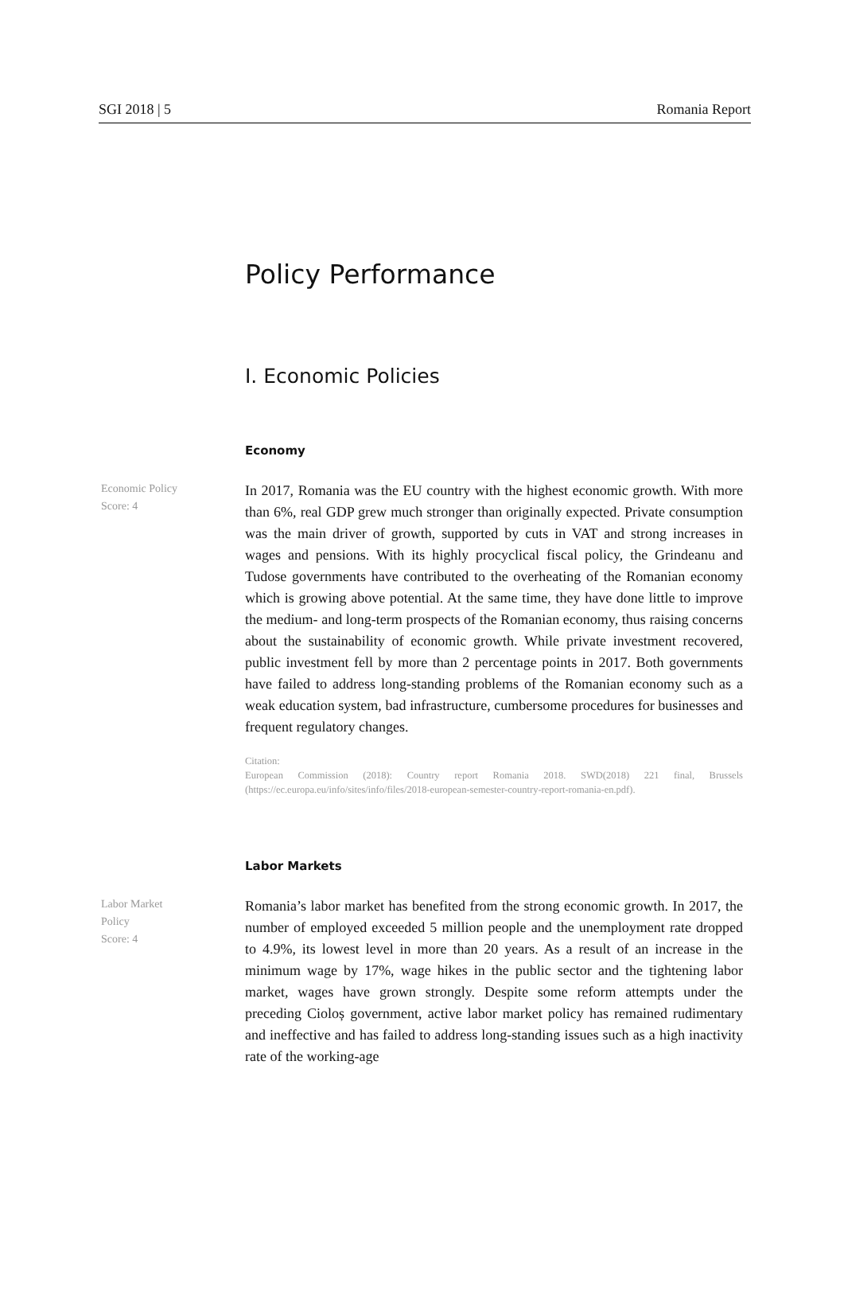SGI 2018 | 5 Romania Report
Policy Performance
I. Economic Policies
Economy
Economic Policy
Score: 4
In 2017, Romania was the EU country with the highest economic growth. With more than 6%, real GDP grew much stronger than originally expected. Private consumption was the main driver of growth, supported by cuts in VAT and strong increases in wages and pensions. With its highly procyclical fiscal policy, the Grindeanu and Tudose governments have contributed to the overheating of the Romanian economy which is growing above potential. At the same time, they have done little to improve the medium- and long-term prospects of the Romanian economy, thus raising concerns about the sustainability of economic growth. While private investment recovered, public investment fell by more than 2 percentage points in 2017. Both governments have failed to address long-standing problems of the Romanian economy such as a weak education system, bad infrastructure, cumbersome procedures for businesses and frequent regulatory changes.
Citation:
European Commission (2018): Country report Romania 2018. SWD(2018) 221 final, Brussels (https://ec.europa.eu/info/sites/info/files/2018-european-semester-country-report-romania-en.pdf).
Labor Markets
Labor Market
Policy
Score: 4
Romania’s labor market has benefited from the strong economic growth. In 2017, the number of employed exceeded 5 million people and the unemployment rate dropped to 4.9%, its lowest level in more than 20 years. As a result of an increase in the minimum wage by 17%, wage hikes in the public sector and the tightening labor market, wages have grown strongly. Despite some reform attempts under the preceding Cioloș government, active labor market policy has remained rudimentary and ineffective and has failed to address long-standing issues such as a high inactivity rate of the working-age